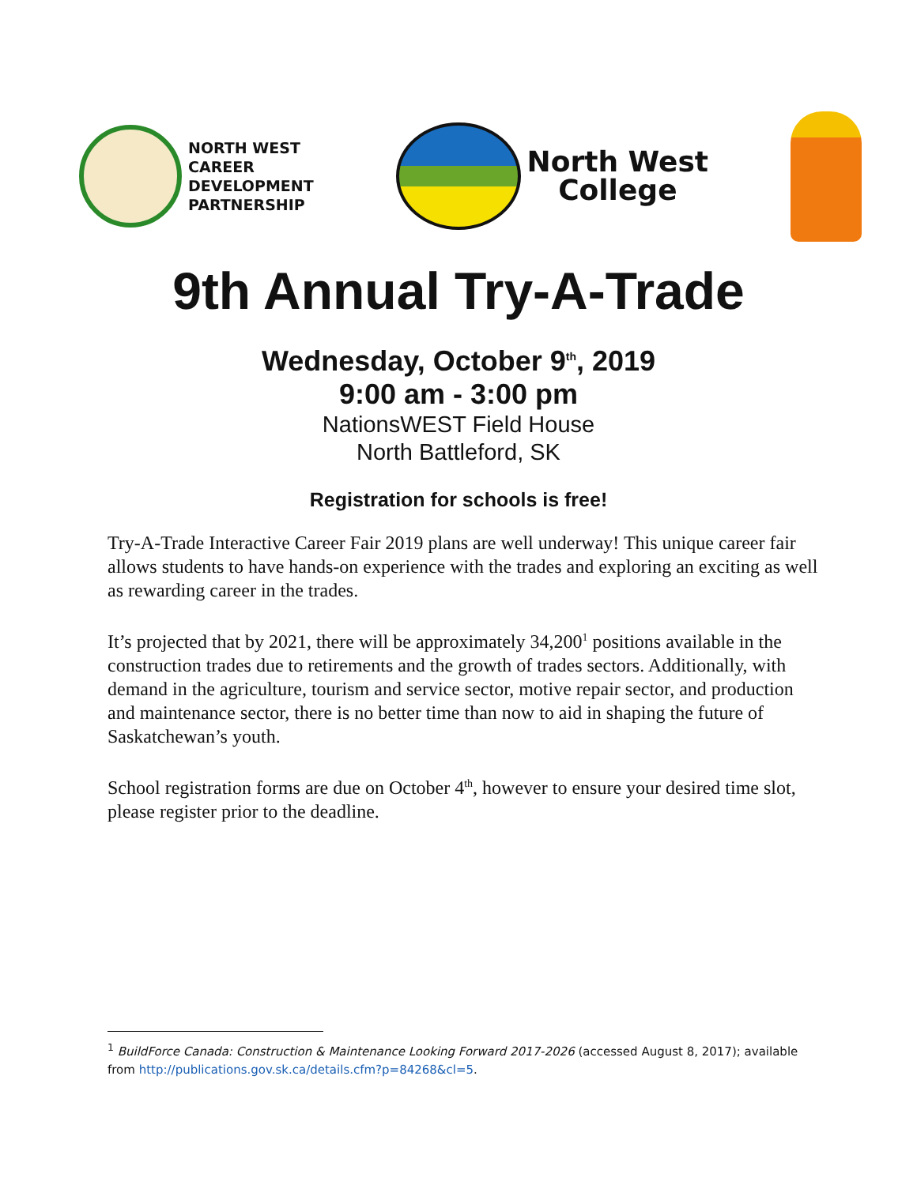NORTH WEST
CAREER
DEVELOPMENT
PARTNERSHIP
North West
College
9th Annual Try-A-Trade
Wednesday, October 9<sup>th</sup>, 2019
9:00 am - 3:00 pm
NationsWEST Field House
North Battleford, SK
Registration for schools is free!
Try-A-Trade Interactive Career Fair 2019 plans are well underway! This unique career fair allows students to have hands-on experience with the trades and exploring an exciting as well as rewarding career in the trades.
It’s projected that by 2021, there will be approximately 34,200<sup>1</sup> positions available in the construction trades due to retirements and the growth of trades sectors. Additionally, with demand in the agriculture, tourism and service sector, motive repair sector, and production and maintenance sector, there is no better time than now to aid in shaping the future of Saskatchewan’s youth.
School registration forms are due on October 4<sup>th</sup>, however to ensure your desired time slot, please register prior to the deadline.
<sup>1</sup> BuildForce Canada: Construction & Maintenance Looking Forward 2017-2026 (accessed August 8, 2017); available from http://publications.gov.sk.ca/details.cfm?p=84268&cl=5.